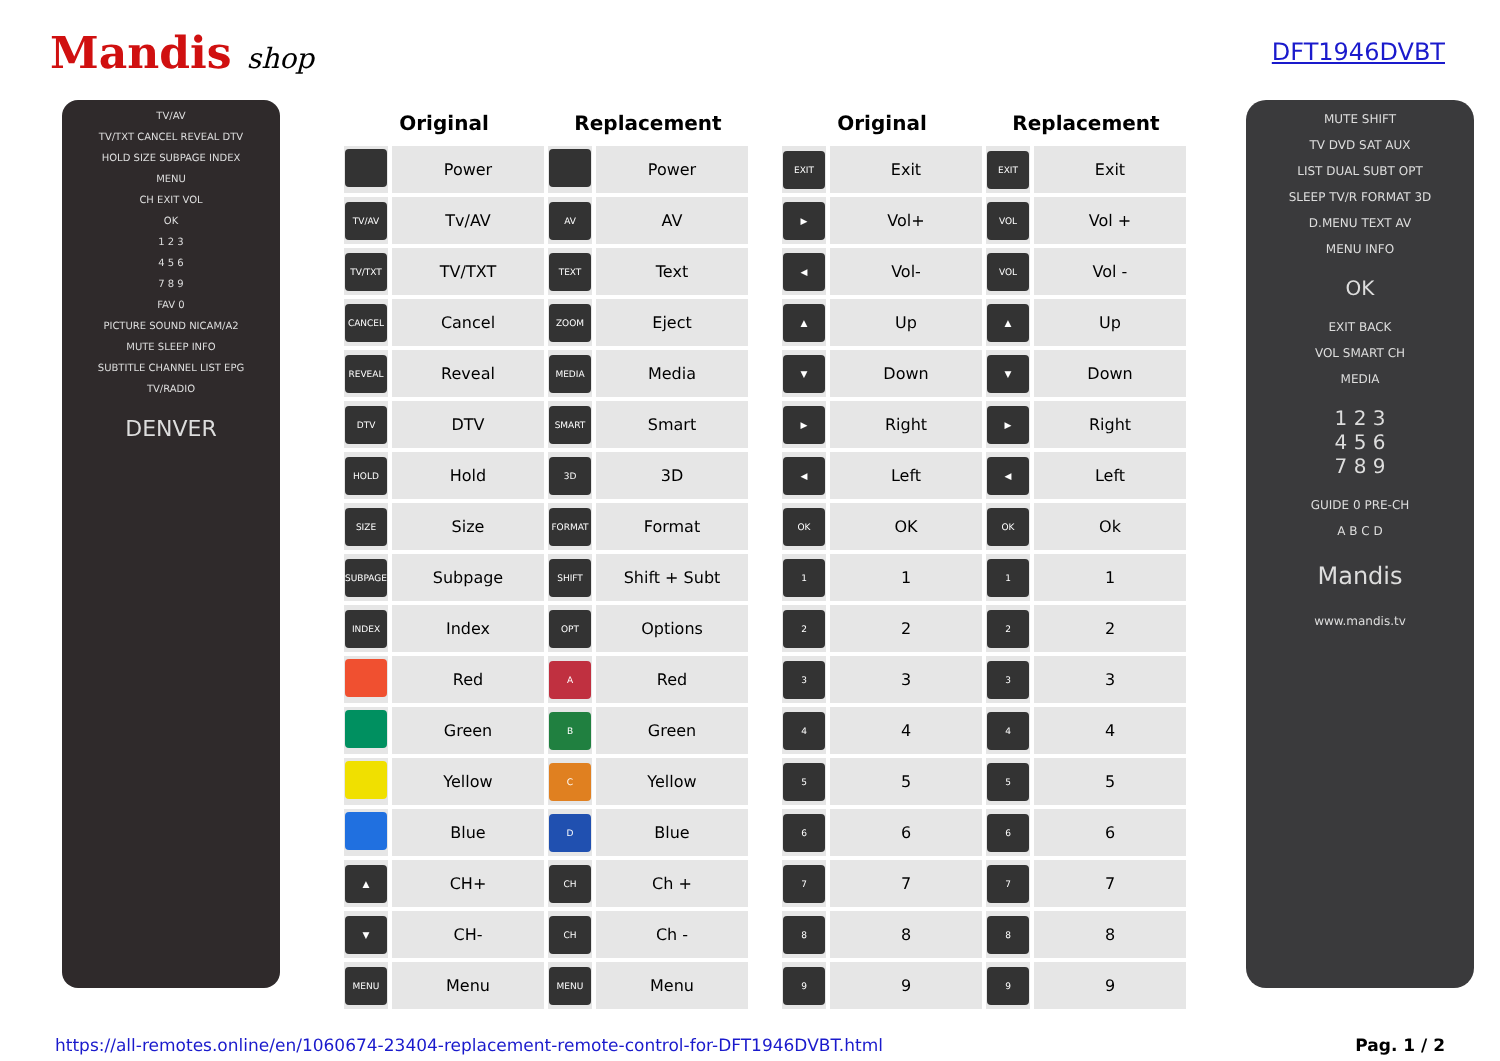Mandis shop
DFT1946DVBT
TV/AV
TV/TXT CANCEL REVEAL DTV
HOLD SIZE SUBPAGE INDEX
MENU
CH EXIT VOL
OK
1 2 3
4 5 6
7 8 9
FAV 0
PICTURE SOUND NICAM/A2
MUTE SLEEP INFO
SUBTITLE CHANNEL LIST EPG
TV/RADIO
DENVER
| Original | | Replacement | |
| --- | --- | --- | --- |
| | Power | | Power |
| TV/AV | Tv/AV | AV | AV |
| TV/TXT | TV/TXT | TEXT | Text |
| CANCEL | Cancel | ZOOM | Eject |
| REVEAL | Reveal | MEDIA | Media |
| DTV | DTV | SMART | Smart |
| HOLD | Hold | 3D | 3D |
| SIZE | Size | FORMAT | Format |
| SUBPAGE | Subpage | SHIFT | Shift + Subt |
| INDEX | Index | OPT | Options |
| | Red | A | Red |
| | Green | B | Green |
| | Yellow | C | Yellow |
| | Blue | D | Blue |
| ▲ | CH+ | CH | Ch + |
| ▼ | CH- | CH | Ch - |
| MENU | Menu | MENU | Menu |
| Original | | Replacement | |
| --- | --- | --- | --- |
| EXIT | Exit | EXIT | Exit |
| ▶ | Vol+ | VOL | Vol + |
| ◀ | Vol- | VOL | Vol - |
| ▲ | Up | ▲ | Up |
| ▼ | Down | ▼ | Down |
| ▶ | Right | ▶ | Right |
| ◀ | Left | ◀ | Left |
| OK | OK | OK | Ok |
| 1 | 1 | 1 | 1 |
| 2 | 2 | 2 | 2 |
| 3 | 3 | 3 | 3 |
| 4 | 4 | 4 | 4 |
| 5 | 5 | 5 | 5 |
| 6 | 6 | 6 | 6 |
| 7 | 7 | 7 | 7 |
| 8 | 8 | 8 | 8 |
| 9 | 9 | 9 | 9 |
MUTE SHIFT
TV DVD SAT AUX
LIST DUAL SUBT OPT
SLEEP TV/R FORMAT 3D
D.MENU TEXT AV
MENU INFO
OK
EXIT BACK
VOL SMART CH
MEDIA
1 2 3
4 5 6
7 8 9
GUIDE 0 PRE-CH
A B C D
Mandis
www.mandis.tv
https://all-remotes.online/en/1060674-23404-replacement-remote-control-for-DFT1946DVBT.html Pag. 1 / 2